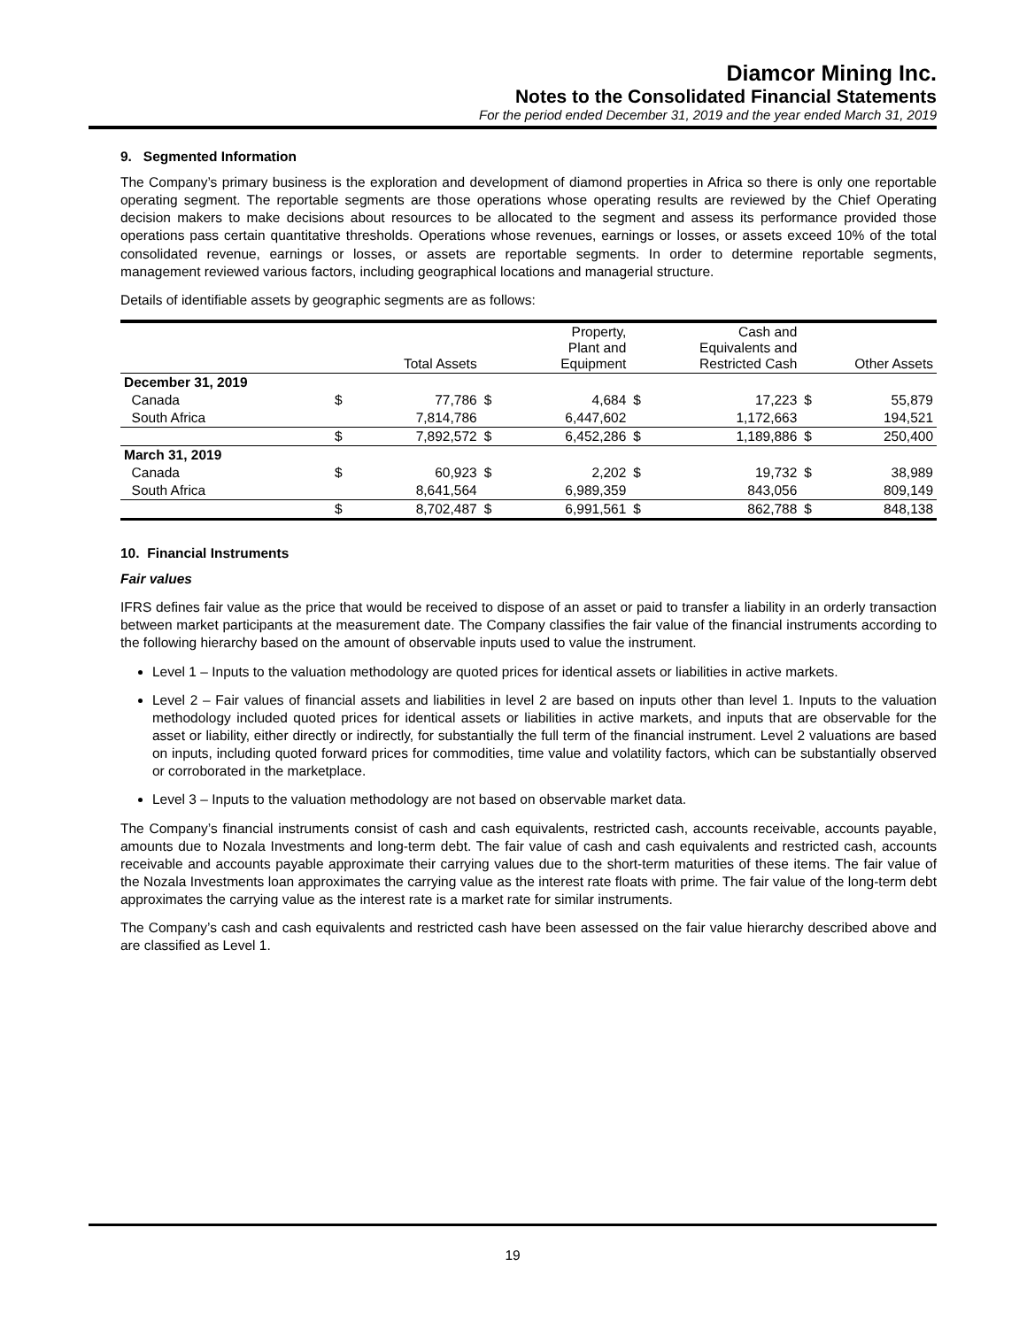Diamcor Mining Inc.
Notes to the Consolidated Financial Statements
For the period ended December 31, 2019 and the year ended March 31, 2019
9. Segmented Information
The Company’s primary business is the exploration and development of diamond properties in Africa so there is only one reportable operating segment. The reportable segments are those operations whose operating results are reviewed by the Chief Operating decision makers to make decisions about resources to be allocated to the segment and assess its performance provided those operations pass certain quantitative thresholds. Operations whose revenues, earnings or losses, or assets exceed 10% of the total consolidated revenue, earnings or losses, or assets are reportable segments. In order to determine reportable segments, management reviewed various factors, including geographical locations and managerial structure.
Details of identifiable assets by geographic segments are as follows:
| | Total Assets | | Property, Plant and Equipment | | Cash and Equivalents and Restricted Cash | | Other Assets | |
| --- | --- | --- | --- | --- | --- | --- | --- | --- |
| December 31, 2019 | | | | | | | | |
| Canada | $ | 77,786 | $ | 4,684 | $ | 17,223 | $ | 55,879 |
| South Africa | | 7,814,786 | | 6,447,602 | | 1,172,663 | | 194,521 |
| | $ | 7,892,572 | $ | 6,452,286 | $ | 1,189,886 | $ | 250,400 |
| March 31, 2019 | | | | | | | | |
| Canada | $ | 60,923 | $ | 2,202 | $ | 19,732 | $ | 38,989 |
| South Africa | | 8,641,564 | | 6,989,359 | | 843,056 | | 809,149 |
| | $ | 8,702,487 | $ | 6,991,561 | $ | 862,788 | $ | 848,138 |
10. Financial Instruments
Fair values
IFRS defines fair value as the price that would be received to dispose of an asset or paid to transfer a liability in an orderly transaction between market participants at the measurement date. The Company classifies the fair value of the financial instruments according to the following hierarchy based on the amount of observable inputs used to value the instrument.
Level 1 – Inputs to the valuation methodology are quoted prices for identical assets or liabilities in active markets.
Level 2 – Fair values of financial assets and liabilities in level 2 are based on inputs other than level 1. Inputs to the valuation methodology included quoted prices for identical assets or liabilities in active markets, and inputs that are observable for the asset or liability, either directly or indirectly, for substantially the full term of the financial instrument. Level 2 valuations are based on inputs, including quoted forward prices for commodities, time value and volatility factors, which can be substantially observed or corroborated in the marketplace.
Level 3 – Inputs to the valuation methodology are not based on observable market data.
The Company’s financial instruments consist of cash and cash equivalents, restricted cash, accounts receivable, accounts payable, amounts due to Nozala Investments and long-term debt. The fair value of cash and cash equivalents and restricted cash, accounts receivable and accounts payable approximate their carrying values due to the short-term maturities of these items. The fair value of the Nozala Investments loan approximates the carrying value as the interest rate floats with prime. The fair value of the long-term debt approximates the carrying value as the interest rate is a market rate for similar instruments.
The Company’s cash and cash equivalents and restricted cash have been assessed on the fair value hierarchy described above and are classified as Level 1.
19